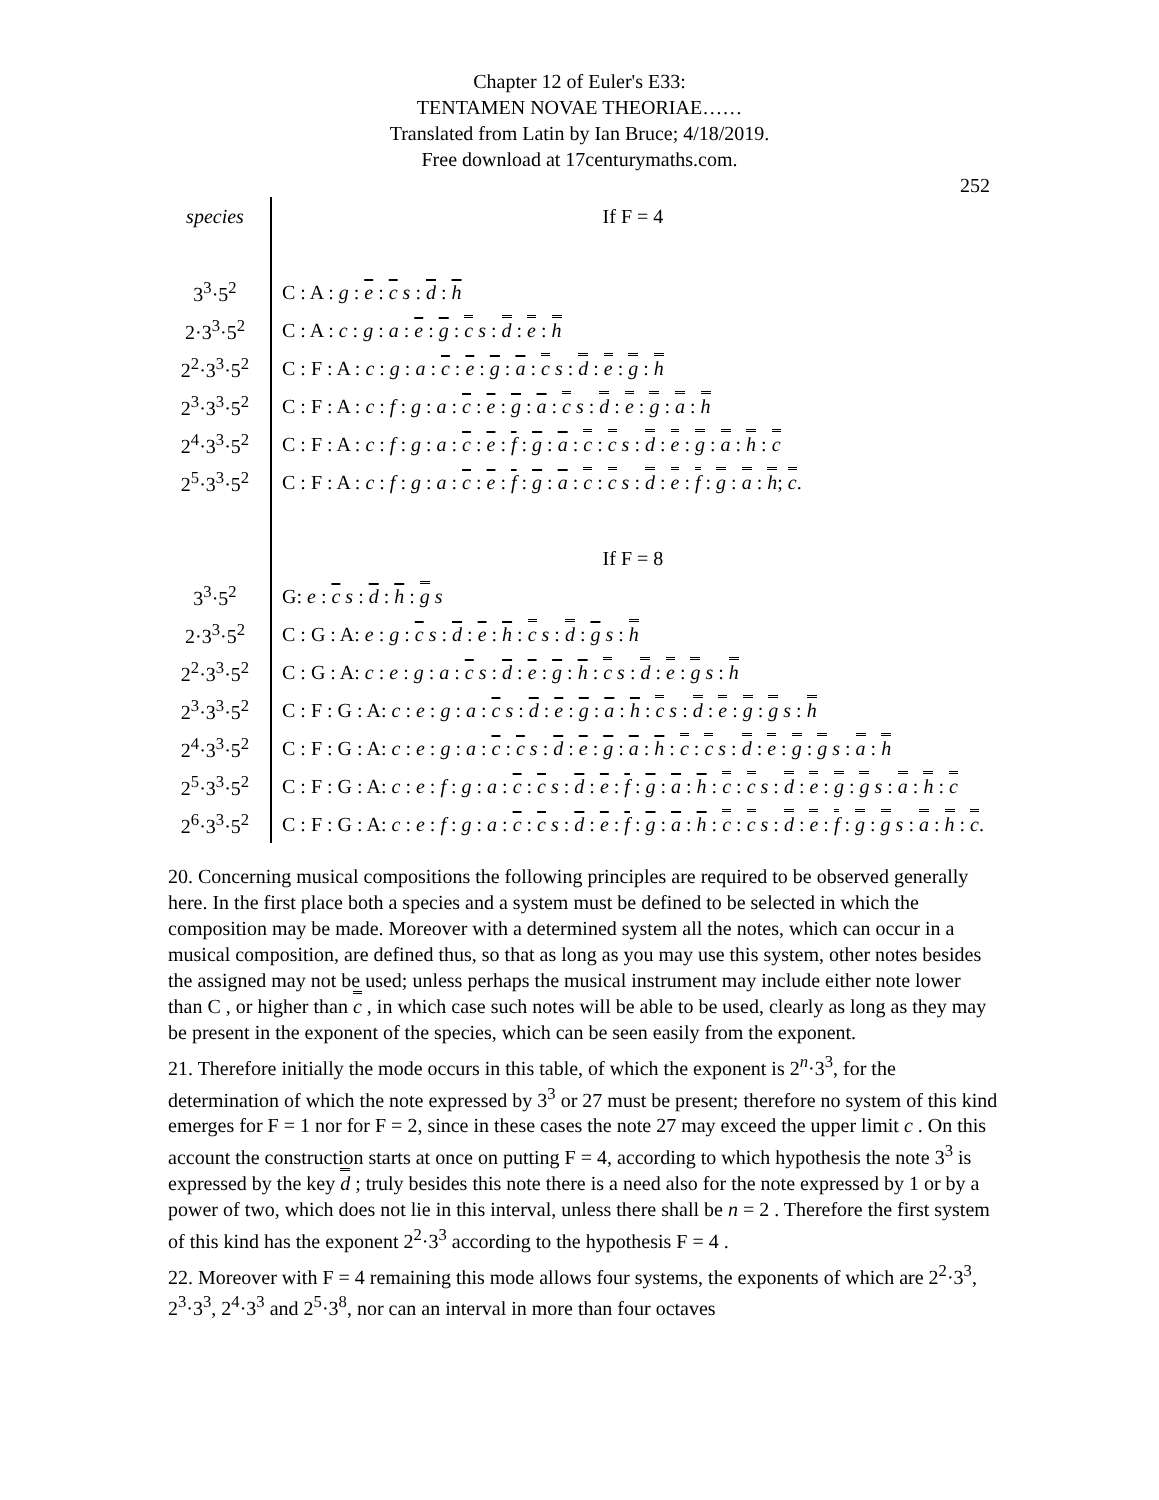Chapter 12 of Euler's E33:
TENTAMEN NOVAE THEORIAE……
Translated from Latin by Ian Bruce; 4/18/2019.
Free download at 17centurymaths.com.
252
| species | If F = 4 |
| 3<sup>3</sup>·5<sup>2</sup> | C : A : g : e : c s : d : h |
| 2·3<sup>3</sup>·5<sup>2</sup> | C : A : c : g : a : e : g : c s : d : e : h |
| 2<sup>2</sup>·3<sup>3</sup>·5<sup>2</sup> | C : F : A : c : g : a : c : e : g : a : c s : d : e : g : h |
| 2<sup>3</sup>·3<sup>3</sup>·5<sup>2</sup> | C : F : A : c : f : g : a : c : e : g : a : c s : d : e : g : a : h |
| 2<sup>4</sup>·3<sup>3</sup>·5<sup>2</sup> | C : F : A : c : f : g : a : c : e : f : g : a : c : c s : d : e : g : a : h : c |
| 2<sup>5</sup>·3<sup>3</sup>·5<sup>2</sup> | C : F : A : c : f : g : a : c : e : f : g : a : c : c s : d : e : f : g : a : h ; c . |
| | If F = 8 |
| 3<sup>3</sup>·5<sup>2</sup> | G: e : c s : d : h : g s |
| 2·3<sup>3</sup>·5<sup>2</sup> | C : G : A: e : g : c s : d : e : h : c s : d : g s : h |
| 2<sup>2</sup>·3<sup>3</sup>·5<sup>2</sup> | C : G : A: c : e : g : a : c s : d : e : g : h : c s : d : e : g s : h |
| 2<sup>3</sup>·3<sup>3</sup>·5<sup>2</sup> | C : F : G : A: c : e : g : a : c s : d : e : g : a : h : c s : d : e : g : g s : h |
| 2<sup>4</sup>·3<sup>3</sup>·5<sup>2</sup> | C : F : G : A: c : e : g : a : c : c s : d : e : g : a : h : c : c s : d : e : g : g s : a : h |
| 2<sup>5</sup>·3<sup>3</sup>·5<sup>2</sup> | C : F : G : A: c : e : f : g : a : c : c s : d : e : f : g : a : h : c : c s : d : e : g : g s : a : h : c |
| 2<sup>6</sup>·3<sup>3</sup>·5<sup>2</sup> | C : F : G : A: c : e : f : g : a : c : c s : d : e : f : g : a : h : c : c s : d : e : f : g : g s : a : h : c . |
20. Concerning musical compositions the following principles are required to be observed generally here. In the first place both a species and a system must be defined to be selected in which the composition may be made. Moreover with a determined system all the notes, which can occur in a musical composition, are defined thus, so that as long as you may use this system, other notes besides the assigned may not be used; unless perhaps the musical instrument may include either note lower than C , or higher than c , in which case such notes will be able to be used, clearly as long as they may be present in the exponent of the species, which can be seen easily from the exponent.
21. Therefore initially the mode occurs in this table, of which the exponent is 2<sup>n</sup>·3<sup>3</sup>, for the determination of which the note expressed by 3<sup>3</sup> or 27 must be present; therefore no system of this kind emerges for F = 1 nor for F = 2, since in these cases the note 27 may exceed the upper limit c . On this account the construction starts at once on putting F = 4, according to which hypothesis the note 3<sup>3</sup> is expressed by the key d ; truly besides this note there is a need also for the note expressed by 1 or by a power of two, which does not lie in this interval, unless there shall be n = 2 . Therefore the first system of this kind has the exponent 2<sup>2</sup>·3<sup>3</sup> according to the hypothesis F = 4 .
22. Moreover with F = 4 remaining this mode allows four systems, the exponents of which are 2<sup>2</sup>·3<sup>3</sup>, 2<sup>3</sup>·3<sup>3</sup>, 2<sup>4</sup>·3<sup>3</sup> and 2<sup>5</sup>·3<sup>8</sup>, nor can an interval in more than four octaves